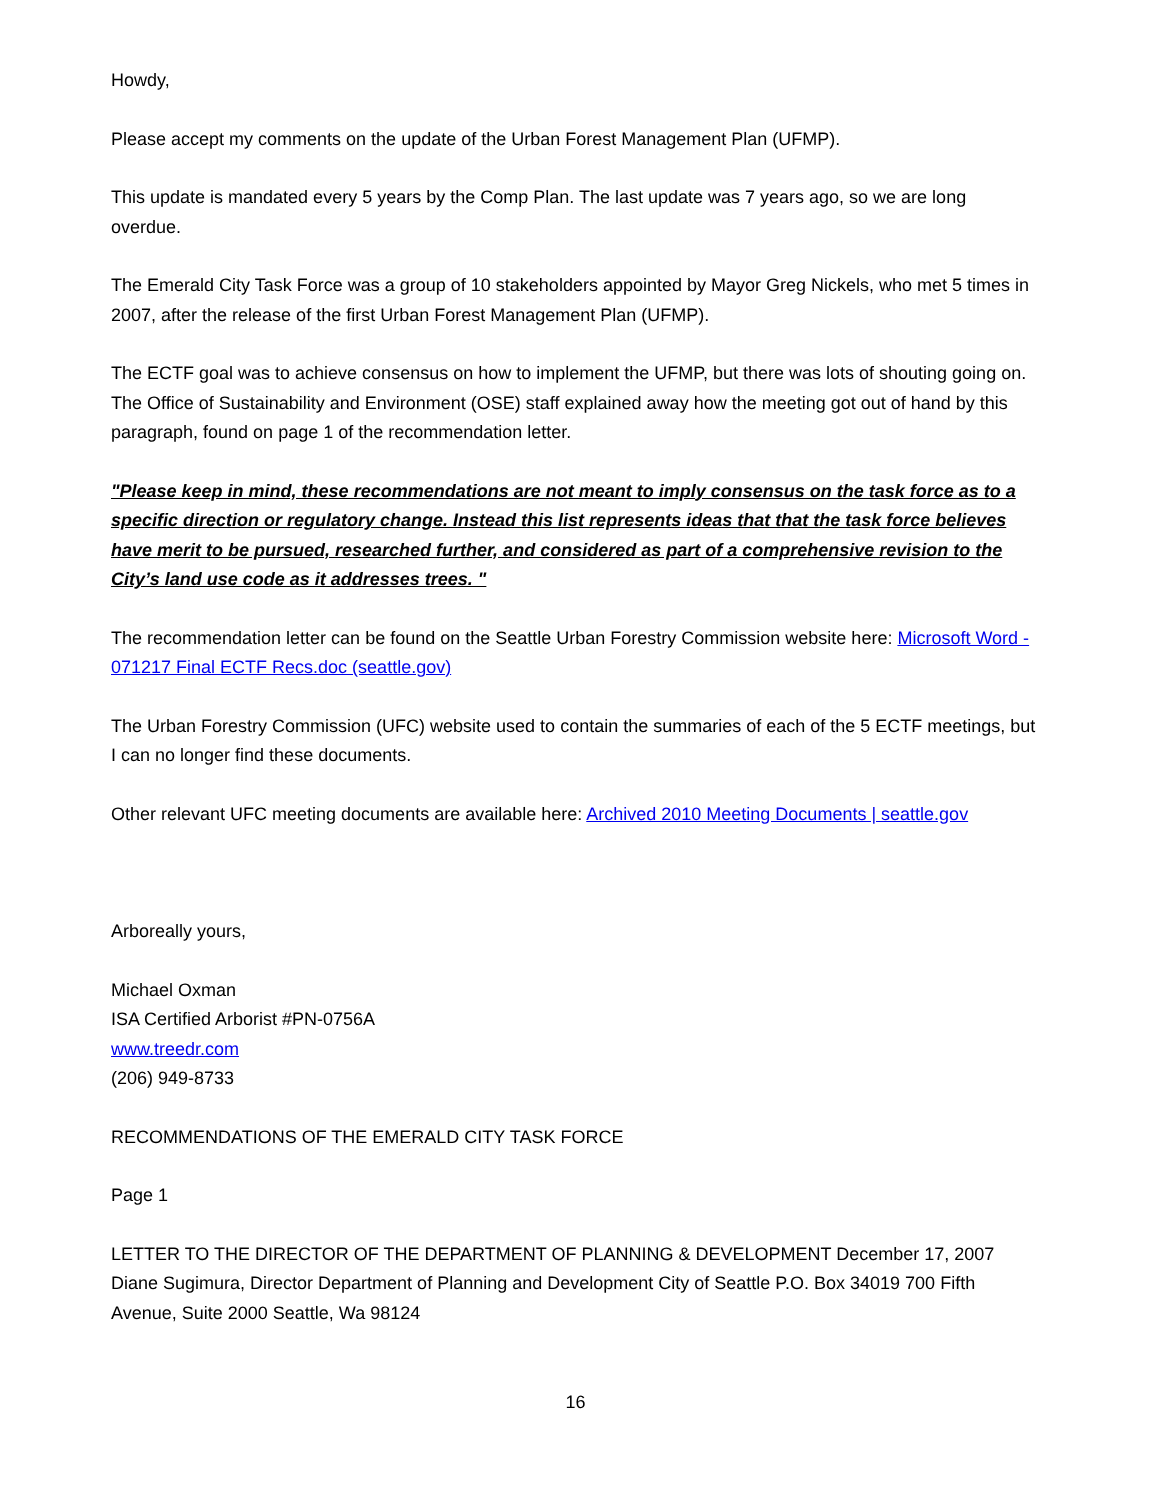Howdy,
Please accept my comments on the update of the Urban Forest Management Plan (UFMP).
This update is mandated every 5 years by the Comp Plan. The last update was 7 years ago, so we are long overdue.
The Emerald City Task Force was a group of 10 stakeholders appointed by Mayor Greg Nickels, who met 5 times in 2007, after the release of the first Urban Forest Management Plan (UFMP).
The ECTF goal was to achieve consensus on how to implement the UFMP, but there was lots of shouting going on. The Office of Sustainability and Environment (OSE) staff explained away how the meeting got out of hand by this paragraph, found on page 1 of the recommendation letter.
"Please keep in mind, these recommendations are not meant to imply consensus on the task force as to a specific direction or regulatory change. Instead this list represents ideas that that the task force believes have merit to be pursued, researched further, and considered as part of a comprehensive revision to the City’s land use code as it addresses trees. "
The recommendation letter can be found on the Seattle Urban Forestry Commission website here: Microsoft Word - 071217 Final ECTF Recs.doc (seattle.gov)
The Urban Forestry Commission (UFC) website used to contain the summaries of each of the 5 ECTF meetings, but I can no longer find these documents.
Other relevant UFC meeting documents are available here: Archived 2010 Meeting Documents | seattle.gov
Arboreally yours,
Michael Oxman
ISA Certified Arborist #PN-0756A
www.treedr.com
(206) 949-8733
RECOMMENDATIONS OF THE EMERALD CITY TASK FORCE
Page 1
LETTER TO THE DIRECTOR OF THE DEPARTMENT OF PLANNING & DEVELOPMENT December 17, 2007 Diane Sugimura, Director Department of Planning and Development City of Seattle P.O. Box 34019 700 Fifth Avenue, Suite 2000 Seattle, Wa 98124
16